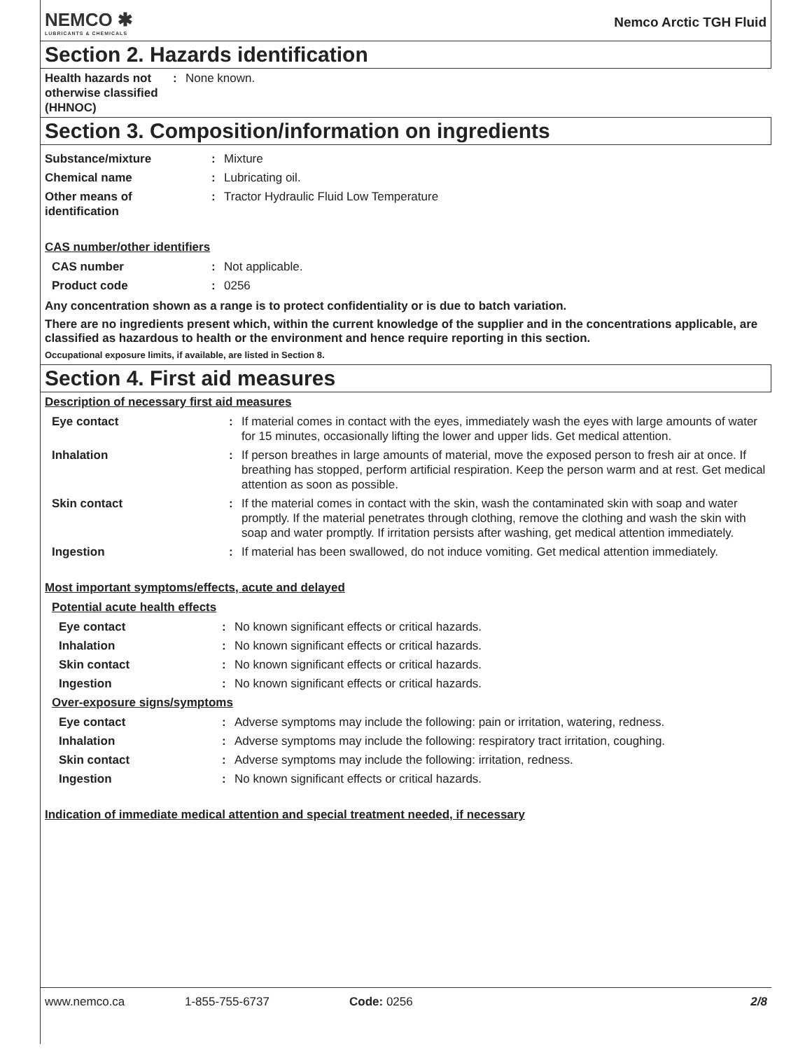NEMCO ✱
LUBRICANTS & CHEMICALS
Nemco Arctic TGH Fluid
Section 2. Hazards identification
| Health hazards not otherwise classified (HHNOC) | : | None known. |
Section 3. Composition/information on ingredients
| Substance/mixture | : | Mixture |
| Chemical name | : | Lubricating oil. |
| Other means of identification | : | Tractor Hydraulic Fluid Low Temperature |
CAS number/other identifiers
| CAS number | : | Not applicable. |
| Product code | : | 0256 |
Any concentration shown as a range is to protect confidentiality or is due to batch variation.
There are no ingredients present which, within the current knowledge of the supplier and in the concentrations applicable, are classified as hazardous to health or the environment and hence require reporting in this section.
Occupational exposure limits, if available, are listed in Section 8.
Section 4. First aid measures
Description of necessary first aid measures
| Eye contact | : | If material comes in contact with the eyes, immediately wash the eyes with large amounts of water for 15 minutes, occasionally lifting the lower and upper lids. Get medical attention. |
| Inhalation | : | If person breathes in large amounts of material, move the exposed person to fresh air at once. If breathing has stopped, perform artificial respiration. Keep the person warm and at rest. Get medical attention as soon as possible. |
| Skin contact | : | If the material comes in contact with the skin, wash the contaminated skin with soap and water promptly. If the material penetrates through clothing, remove the clothing and wash the skin with soap and water promptly. If irritation persists after washing, get medical attention immediately. |
| Ingestion | : | If material has been swallowed, do not induce vomiting. Get medical attention immediately. |
Most important symptoms/effects, acute and delayed
Potential acute health effects
| Eye contact | : | No known significant effects or critical hazards. |
| Inhalation | : | No known significant effects or critical hazards. |
| Skin contact | : | No known significant effects or critical hazards. |
| Ingestion | : | No known significant effects or critical hazards. |
Over-exposure signs/symptoms
| Eye contact | : | Adverse symptoms may include the following: pain or irritation, watering, redness. |
| Inhalation | : | Adverse symptoms may include the following: respiratory tract irritation, coughing. |
| Skin contact | : | Adverse symptoms may include the following: irritation, redness. |
| Ingestion | : | No known significant effects or critical hazards. |
Indication of immediate medical attention and special treatment needed, if necessary
www.nemco.ca 1-855-755-6737 Code: 0256 2/8